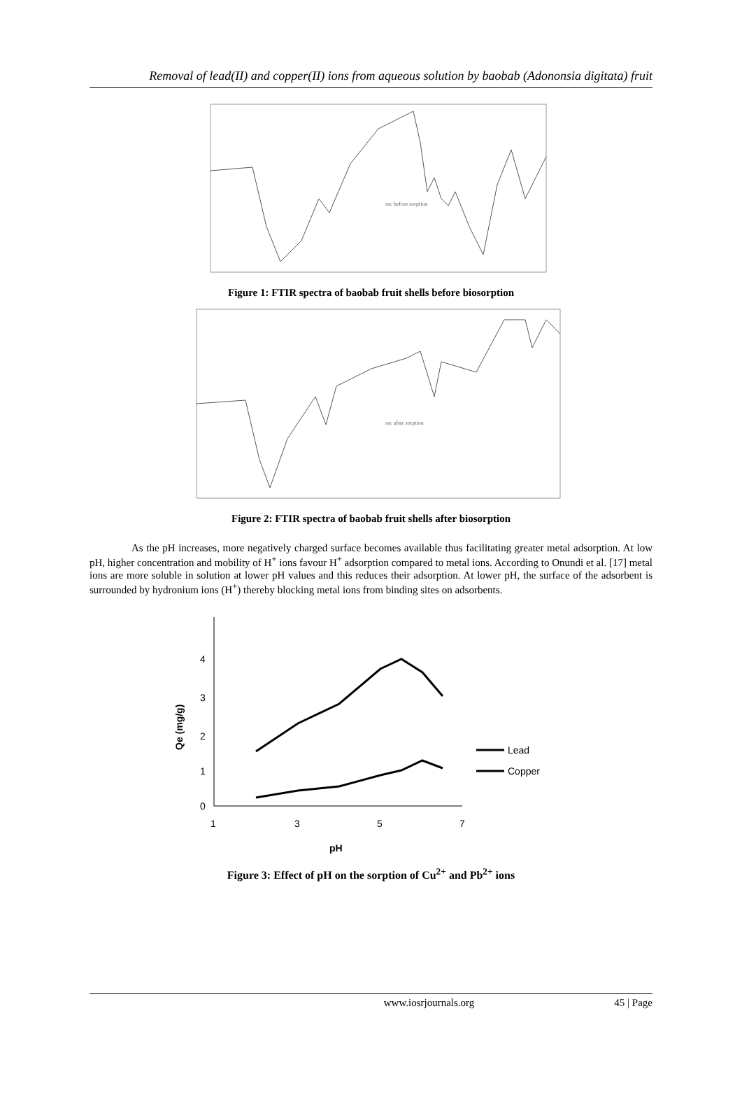Removal of lead(II) and copper(II) ions from aqueous solution by baobab (Adononsia digitata) fruit
ssc before sorption
Figure 1: FTIR spectra of baobab fruit shells before biosorption
ssc after sorption
Figure 2: FTIR spectra of baobab fruit shells after biosorption
As the pH increases, more negatively charged surface becomes available thus facilitating greater metal adsorption. At low pH, higher concentration and mobility of H<sup>+</sup> ions favour H<sup>+</sup> adsorption compared to metal ions. According to Onundi et al. [17] metal ions are more soluble in solution at lower pH values and this reduces their adsorption. At lower pH, the surface of the adsorbent is surrounded by hydronium ions (H<sup>+</sup>) thereby blocking metal ions from binding sites on adsorbents.
0
1
2
3
4
1
3
5
7
pH
Qe (mg/g)
Lead
Copper
Figure 3: Effect of pH on the sorption of Cu<sup>2+</sup> and Pb<sup>2+</sup> ions
www.iosrjournals.org 45 | Page